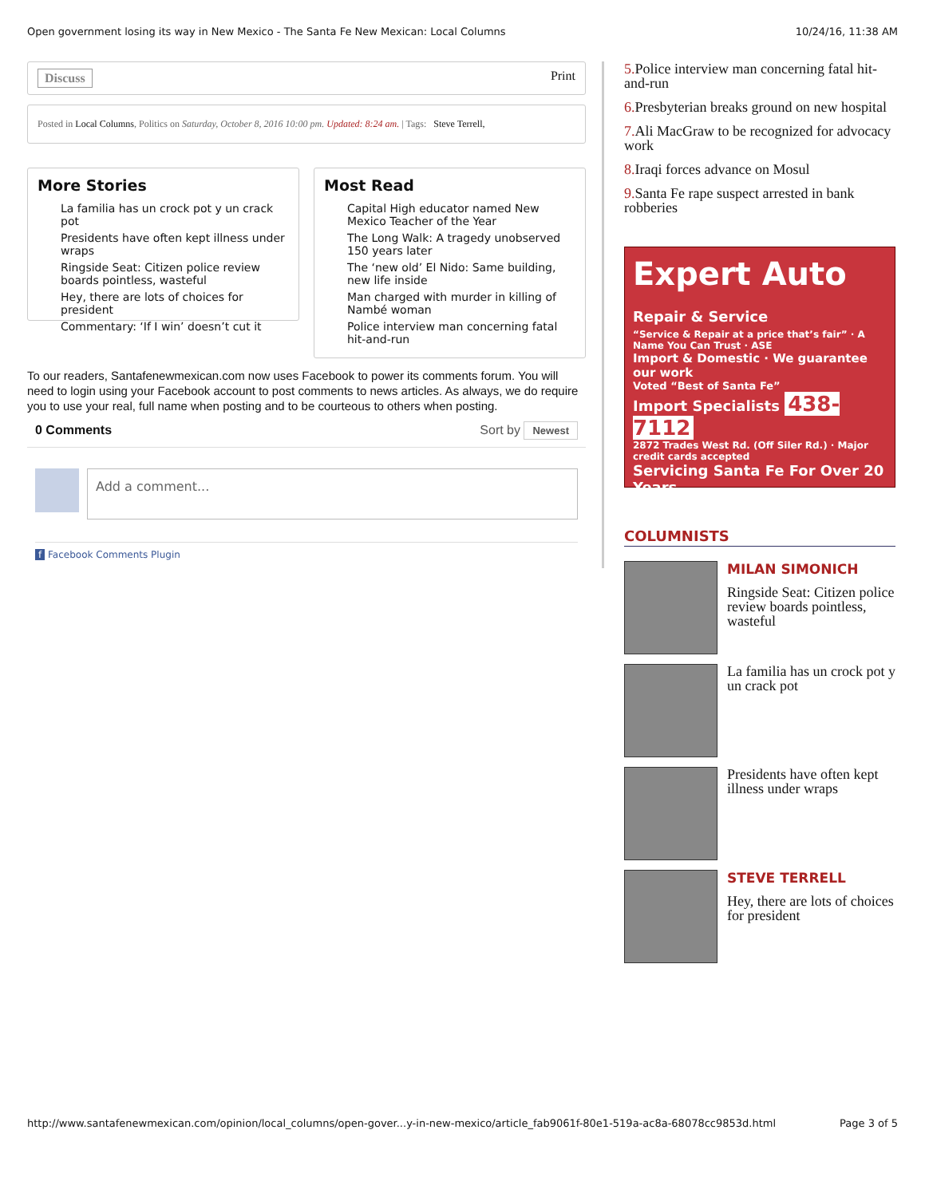Open government losing its way in New Mexico - The Santa Fe New Mexican: Local Columns 10/24/16, 11:38 AM
Discuss Print
Posted in Local Columns, Politics on Saturday, October 8, 2016 10:00 pm. Updated: 8:24 am. | Tags: Steve Terrell,
More Stories
La familia has un crock pot y un crack pot
Presidents have often kept illness under wraps
Ringside Seat: Citizen police review boards pointless, wasteful
Hey, there are lots of choices for president
Commentary: ‘If I win’ doesn’t cut it
Most Read
Capital High educator named New Mexico Teacher of the Year
The Long Walk: A tragedy unobserved 150 years later
The ‘new old’ El Nido: Same building, new life inside
Man charged with murder in killing of Nambé woman
Police interview man concerning fatal hit-and-run
To our readers, Santafenewmexican.com now uses Facebook to power its comments forum. You will need to login using your Facebook account to post comments to news articles. As always, we do require you to use your real, full name when posting and to be courteous to others when posting.
0 Comments Sort by Newest
Add a comment...
f Facebook Comments Plugin
5. Police interview man concerning fatal hit-and-run
6. Presbyterian breaks ground on new hospital
7. Ali MacGraw to be recognized for advocacy work
8. Iraqi forces advance on Mosul
9. Santa Fe rape suspect arrested in bank robberies
Expert Auto Repair & Service
“Service & Repair at a price that’s fair” · A Name You Can Trust · ASE
Import & Domestic · We guarantee our work
Voted “Best of Santa Fe”
Import Specialists 438-7112
2872 Trades West Rd. (Off Siler Rd.) · Major credit cards accepted
Servicing Santa Fe For Over 20 Years
COLUMNISTS
MILAN SIMONICH
Ringside Seat: Citizen police review boards pointless, wasteful
La familia has un crock pot y un crack pot
Presidents have often kept illness under wraps
STEVE TERRELL
Hey, there are lots of choices for president
http://www.santafenewmexican.com/opinion/local_columns/open-gover...y-in-new-mexico/article_fab9061f-80e1-519a-ac8a-68078cc9853d.html Page 3 of 5